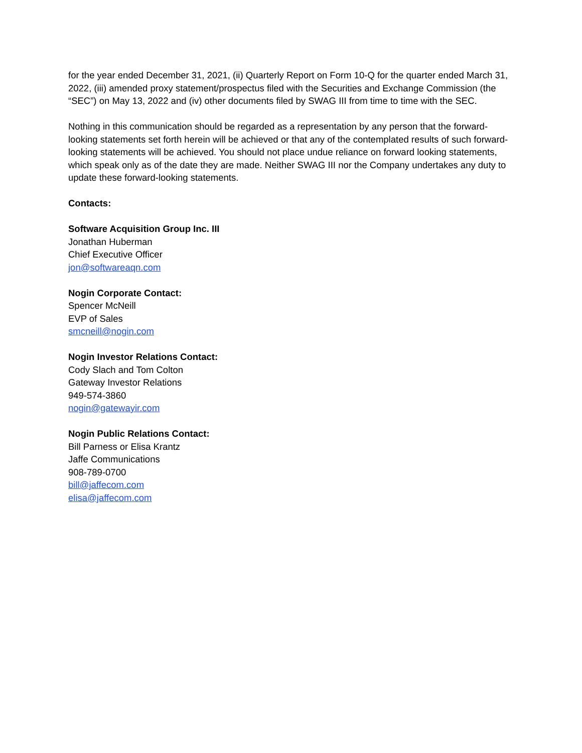for the year ended December 31, 2021, (ii) Quarterly Report on Form 10-Q for the quarter ended March 31, 2022, (iii) amended proxy statement/prospectus filed with the Securities and Exchange Commission (the “SEC”) on May 13, 2022 and (iv) other documents filed by SWAG III from time to time with the SEC.
Nothing in this communication should be regarded as a representation by any person that the forward-looking statements set forth herein will be achieved or that any of the contemplated results of such forward-looking statements will be achieved. You should not place undue reliance on forward looking statements, which speak only as of the date they are made. Neither SWAG III nor the Company undertakes any duty to update these forward-looking statements.
Contacts:
Software Acquisition Group Inc. III
Jonathan Huberman
Chief Executive Officer
jon@softwareaqn.com
Nogin Corporate Contact:
Spencer McNeill
EVP of Sales
smcneill@nogin.com
Nogin Investor Relations Contact:
Cody Slach and Tom Colton
Gateway Investor Relations
949-574-3860
nogin@gatewayir.com
Nogin Public Relations Contact:
Bill Parness or Elisa Krantz
Jaffe Communications
908-789-0700
bill@jaffecom.com
elisa@jaffecom.com